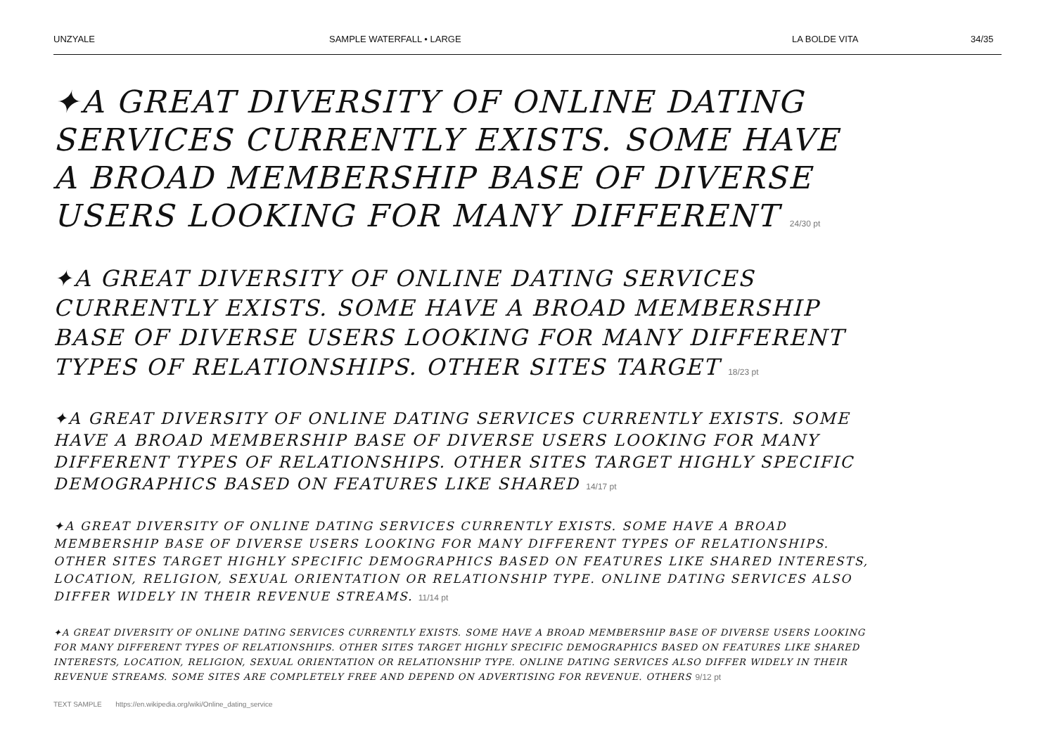UNZYALE SAMPLE WATERFALL • LARGE LA BOLDE VITA 34/35
✦A GREAT DIVERSITY OF ONLINE DATING SERVICES CURRENTLY EXISTS. SOME HAVE A BROAD MEMBERSHIP BASE OF DIVERSE USERS LOOKING FOR MANY DIFFERENT 24/30 pt
✦A GREAT DIVERSITY OF ONLINE DATING SERVICES CURRENTLY EXISTS. SOME HAVE A BROAD MEMBERSHIP BASE OF DIVERSE USERS LOOKING FOR MANY DIFFERENT TYPES OF RELATIONSHIPS. OTHER SITES TARGET 18/23 pt
✦A GREAT DIVERSITY OF ONLINE DATING SERVICES CURRENTLY EXISTS. SOME HAVE A BROAD MEMBERSHIP BASE OF DIVERSE USERS LOOKING FOR MANY DIFFERENT TYPES OF RELATIONSHIPS. OTHER SITES TARGET HIGHLY SPECIFIC DEMOGRAPHICS BASED ON FEATURES LIKE SHARED 14/17 pt
✦A GREAT DIVERSITY OF ONLINE DATING SERVICES CURRENTLY EXISTS. SOME HAVE A BROAD MEMBERSHIP BASE OF DIVERSE USERS LOOKING FOR MANY DIFFERENT TYPES OF RELATIONSHIPS. OTHER SITES TARGET HIGHLY SPECIFIC DEMOGRAPHICS BASED ON FEATURES LIKE SHARED INTERESTS, LOCATION, RELIGION, SEXUAL ORIENTATION OR RELATIONSHIP TYPE. ONLINE DATING SERVICES ALSO DIFFER WIDELY IN THEIR REVENUE STREAMS. 11/14 pt
✦A GREAT DIVERSITY OF ONLINE DATING SERVICES CURRENTLY EXISTS. SOME HAVE A BROAD MEMBERSHIP BASE OF DIVERSE USERS LOOKING FOR MANY DIFFERENT TYPES OF RELATIONSHIPS. OTHER SITES TARGET HIGHLY SPECIFIC DEMOGRAPHICS BASED ON FEATURES LIKE SHARED INTERESTS, LOCATION, RELIGION, SEXUAL ORIENTATION OR RELATIONSHIP TYPE. ONLINE DATING SERVICES ALSO DIFFER WIDELY IN THEIR REVENUE STREAMS. SOME SITES ARE COMPLETELY FREE AND DEPEND ON ADVERTISING FOR REVENUE. OTHERS 9/12 pt
TEXT SAMPLE https://en.wikipedia.org/wiki/Online_dating_service